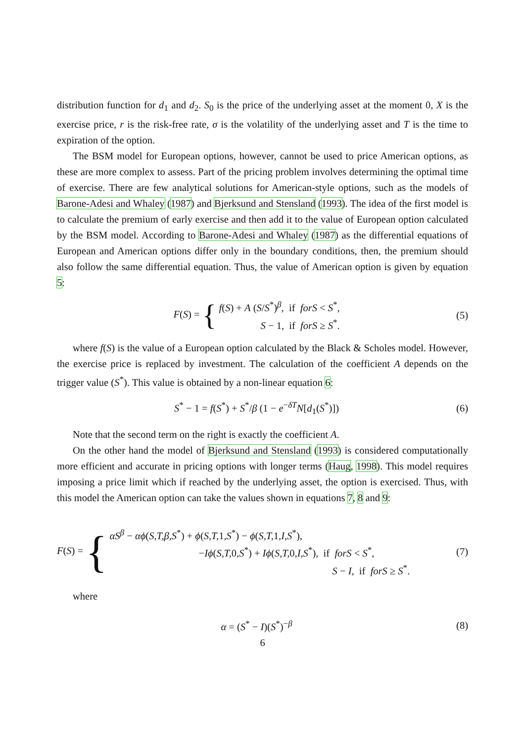distribution function for d<sub>1</sub> and d<sub>2</sub>. S<sub>0</sub> is the price of the underlying asset at the moment 0, X is the exercise price, r is the risk-free rate, σ is the volatility of the underlying asset and T is the time to expiration of the option.
The BSM model for European options, however, cannot be used to price American options, as these are more complex to assess. Part of the pricing problem involves determining the optimal time of exercise. There are few analytical solutions for American-style options, such as the models of Barone-Adesi and Whaley (1987) and Bjerksund and Stensland (1993). The idea of the first model is to calculate the premium of early exercise and then add it to the value of European option calculated by the BSM model. According to Barone-Adesi and Whaley (1987) as the differential equations of European and American options differ only in the boundary conditions, then, the premium should also follow the same differential equation. Thus, the value of American option is given by equation 5:
F(S) = { f(S) + A (S/S<sup>*</sup>)<sup>β</sup>, if forS < S<sup>*</sup>,
S − 1, if forS ≥ S<sup>*</sup>.
(5)
where f(S) is the value of a European option calculated by the Black & Scholes model. However, the exercise price is replaced by investment. The calculation of the coefficient A depends on the trigger value (S<sup>*</sup>). This value is obtained by a non-linear equation 6:
S<sup>*</sup> − 1 = f(S<sup>*</sup>) + S<sup>*</sup>/β (1 − e<sup>−δT</sup>N[d<sub>1</sub>(S<sup>*</sup>)])
(6)
Note that the second term on the right is exactly the coefficient A.
On the other hand the model of Bjerksund and Stensland (1993) is considered computationally more efficient and accurate in pricing options with longer terms (Haug, 1998). This model requires imposing a price limit which if reached by the underlying asset, the option is exercised. Thus, with this model the American option can take the values shown in equations 7, 8 and 9:
F(S) = { αS<sup>β</sup> − αϕ(S,T,β,S<sup>*</sup>) + ϕ(S,T, 1,S<sup>*</sup>) − ϕ(S,T, 1,I,S<sup>*</sup>),
−Iϕ(S,T, 0,S<sup>*</sup>) + Iϕ(S,T, 0,I,S<sup>*</sup>), if forS < S<sup>*</sup>,
S − I, if forS ≥ S<sup>*</sup>.
(7)
where
α = (S<sup>*</sup> − I)(S<sup>*</sup>)<sup>−β</sup> (8)
6